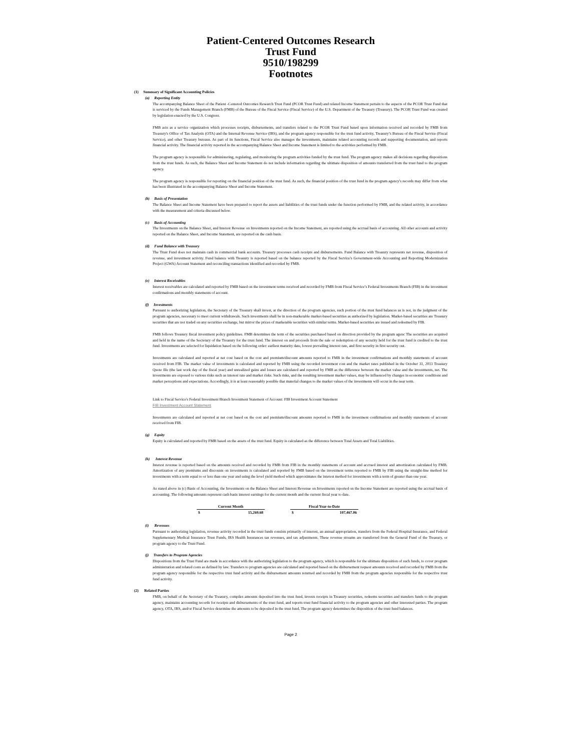Patient-Centered Outcomes Research
Trust Fund
9510/198299
Footnotes
(1) Summary of Significant Accounting Policies
(a) Reporting Entity
The accompanying Balance Sheet of the Patient -Centered Outcomes Research Trust Fund (PCOR Trust Fund) and related Income Statement pertain to the aspects of the PCOR Trust Fund that is serviced by the Funds Management Branch (FMB) of the Bureau of the Fiscal Service (Fiscal Service) of the U.S. Department of the Treasury (Treasury). The PCOR Trust Fund was created by legislation enacted by the U.S. Congress.
FMB acts as a service organization which processes receipts, disbursements, and transfers related to the PCOR Trust Fund based upon information received and recorded by FMB from Treasury's Office of Tax Analysis (OTA) and the Internal Revenue Service (IRS), and the program agency responsible for the trust fund activity, Treasury’s Bureau of the Fiscal Service (Fiscal Service), and other Treasury bureaus. As part of its functions, Fiscal Service also manages the investments, maintains related accounting records and supporting documentation, and reports financial activity. The financial activity reported in the accompanying Balance Sheet and Income Statement is limited to the activities performed by FMB.
The program agency is responsible for administering, regulating, and monitoring the program activities funded by the trust fund. The program agency makes all decisions regarding dispositions from the trust funds. As such, the Balance Sheet and Income Statement do not include information regarding the ultimate disposition of amounts transferred from the trust fund to the program agency.
The program agency is responsible for reporting on the financial position of the trust fund. As such, the financial position of the trust fund in the program agency's records may differ from what has been illustrated in the accompanying Balance Sheet and Income Statement.
(b) Basis of Presentation
The Balance Sheet and Income Statement have been prepared to report the assets and liabilities of the trust funds under the function performed by FMB, and the related activity, in accordance with the measurement and criteria discussed below.
(c) Basis of Accounting
The Investments on the Balance Sheet, and Interest Revenue on Investments reported on the Income Statement, are reported using the accrual basis of accounting. All other accounts and activity reported on the Balance Sheet, and Income Statement, are reported on the cash basis.
(d) Fund Balance with Treasury
The Trust Fund does not maintain cash in commercial bank accounts. Treasury processes cash receipts and disbursements. Fund Balance with Treasury represents net revenue, disposition of revenue, and investment activity. Fund balance with Treasury is reported based on the balance reported by the Fiscal Service's Government-wide Accounting and Reporting Modernization Project (GWA) Account Statement and reconciling transactions identified and recorded by FMB.
(e) Interest Receivables
Interest receivables are calculated and reported by FMB based on the investment terms received and recorded by FMB from Fiscal Service’s Federal Investments Branch (FIB) in the investment confirmations and monthly statements of account.
(f) Investments
Pursuant to authorizing legislation, the Secretary of the Treasury shall invest, at the direction of the program agencies, such portion of the trust fund balances as is not, in the judgment of the program agencies, necessary to meet current withdrawals. Such investments shall be in non-marketable market-based securities as authorized by legislation. Market-based securities are Treasury securities that are not traded on any securities exchange, but mirror the prices of marketable securities with similar terms. Market-based securities are issued and redeemed by FIB.
FMB follows Treasury fiscal investment policy guidelines. FMB determines the term of the securities purchased based on direction provided by the program agenc The securities are acquired and held in the name of the Secretary of the Treasury for the trust fund. The interest on and proceeds from the sale or redemption of any security held for the trust fund is credited to the trust fund. Investments are selected for liquidation based on the following order: earliest maturity date, lowest prevailing interest rate, and first security in first security out.
Investments are calculated and reported at net cost based on the cost and premium/discount amounts reported to FMB in the investment confirmations and monthly statements of account received from FIB. The market value of investments is calculated and reported by FMB using the recorded investment cost and the market rates published in the October 31, 2013 Treasury Quote file (the last work day of the fiscal year) and unrealized gains and losses are calculated and reported by FMB as the difference between the market value and the investments, net. The investments are exposed to various risks such as interest rate and market risks. Such risks, and the resulting investment market values, may be influenced by changes in economic conditions and market perceptions and expectations. Accordingly, it is at least reasonably possible that material changes to the market values of the investments will occur in the near term.
Link to Fiscal Service's Federal Investment Branch Investment Statement of Account: FIB Investment Account Statement
FIB Investment Account Statement
Investments are calculated and reported at net cost based on the cost and premium/discount amounts reported to FMB in the investment confirmations and monthly statements of account received from FIB.
(g) Equity
Equity is calculated and reported by FMB based on the assets of the trust fund. Equity is calculated as the difference between Total Assets and Total Liabilities.
(h) Interest Revenue
Interest revenue is reported based on the amounts received and recorded by FMB from FIB in the monthly statements of account and accrued interest and amortization calculated by FMB. Amortization of any premiums and discounts on investments is calculated and reported by FMB based on the investment terms reported to FMB by FIB using the straight-line method for investments with a term equal to or less than one year and using the level yield method which approximates the interest method for investments with a term of greater than one year.
As stated above in (c) Basis of Accounting, the Investments on the Balance Sheet and Interest Revenue on Investments reported on the Income Statement are reported using the accrual basis of accounting. The following amounts represent cash basis interest earnings for the current month and the current fiscal year to date.
| Current Month | | | Fiscal Year-to-Date | |
| --- | --- | --- | --- | --- |
| $ | 15,269.68 | | $ | 107,467.06 |
(i) Revenues
Pursuant to authorizing legislation, revenue activity recorded in the trust funds consists primarily of interest, an annual appropriation, transfers from the Federal Hospital Insurance, and Federal Supplementary Medical Insurance Trust Funds, IRS Health Insurances tax revenues, and tax adjustments. These revenue streams are transferred from the General Fund of the Treasury, or program agency to the Trust Fund.
(j) Transfers to Program Agencies
Dispositions from the Trust Fund are made in accordance with the authorizing legislation to the program agency, which is responsible for the ultimate disposition of such funds, to cover program administration and related costs as defined by law. Transfers to program agencies are calculated and reported based on the disbursement request amounts received and recorded by FMB from the program agency responsible for the respective trust fund activity and the disbursement amounts returned and recorded by FMB from the program agencies responsible for the respective trust fund activity.
(2) Related Parties
FMB, on behalf of the Secretary of the Treasury, compiles amounts deposited into the trust fund, invests receipts in Treasury securities, redeems securities and transfers funds to the program agency, maintains accounting records for receipts and disbursements of the trust fund, and reports trust fund financial activity to the program agencies and other interested parties. The program agency, OTA, IRS, and/or Fiscal Service determine the amounts to be deposited in the trust fund. The program agency determines the disposition of the trust fund balances.
Page 2